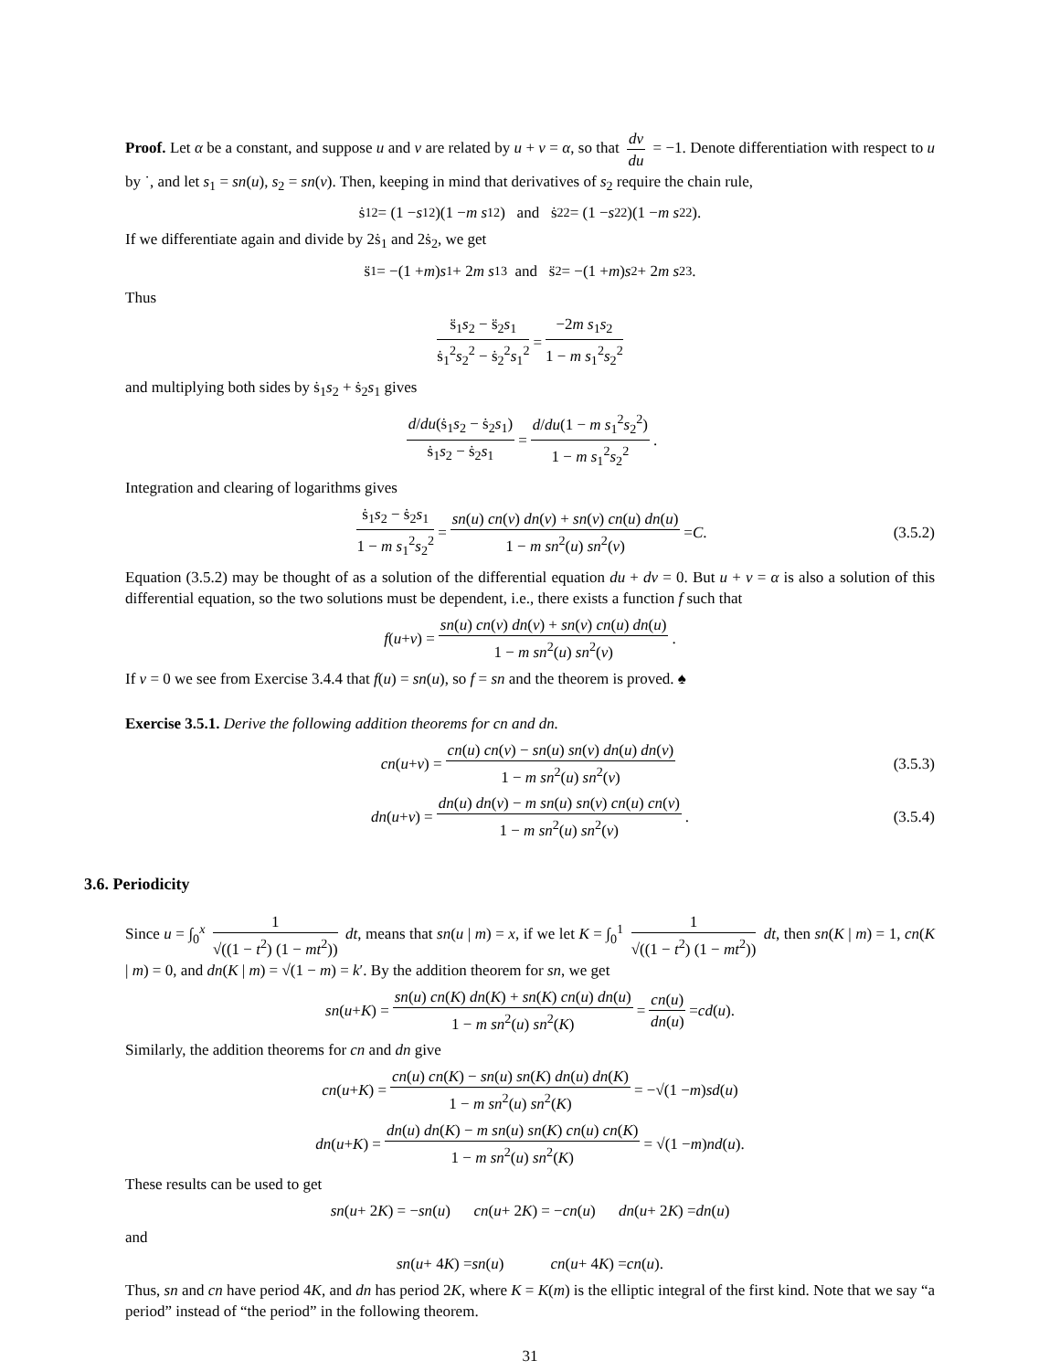Proof. Let α be a constant, and suppose u and v are related by u + v = α, so that dv du = −1. Denote differentiation with respect to u by ˙, and let s<sub>1</sub> = sn(u), s<sub>2</sub> = sn(v). Then, keeping in mind that derivatives of s<sub>2</sub> require the chain rule,
ṡ<sub>1</sub><sup>2</sup> = (1 − s<sub>1</sub><sup>2</sup>)(1 − m s<sub>1</sub><sup>2</sup>) and ṡ<sub>2</sub><sup>2</sup> = (1 − s<sub>2</sub><sup>2</sup>)(1 − m s<sub>2</sub><sup>2</sup>).
If we differentiate again and divide by 2ṡ<sub>1</sub> and 2ṡ<sub>2</sub>, we get
s̈<sub>1</sub> = −(1 + m) s<sub>1</sub> + 2 m s<sub>1</sub><sup>3</sup> and s̈<sub>2</sub> = −(1 + m) s<sub>2</sub> + 2 m s<sub>2</sub><sup>3</sup>.
Thus
s̈<sub>1</sub>s<sub>2</sub> − s̈<sub>2</sub>s<sub>1</sub> ṡ<sub>1</sub><sup>2</sup>s<sub>2</sub><sup>2</sup> − ṡ<sub>2</sub><sup>2</sup>s<sub>1</sub><sup>2</sup> = −2m s<sub>1</sub>s<sub>2</sub> 1 − m s<sub>1</sub><sup>2</sup>s<sub>2</sub><sup>2</sup>
and multiplying both sides by ṡ<sub>1</sub>s<sub>2</sub> + ṡ<sub>2</sub>s<sub>1</sub> gives
d/du(ṡ<sub>1</sub>s<sub>2</sub> − ṡ<sub>2</sub>s<sub>1</sub>) ṡ<sub>1</sub>s<sub>2</sub> − ṡ<sub>2</sub>s<sub>1</sub> = d/du(1 − m s<sub>1</sub><sup>2</sup>s<sub>2</sub><sup>2</sup>) 1 − m s<sub>1</sub><sup>2</sup>s<sub>2</sub><sup>2</sup>.
Integration and clearing of logarithms gives
ṡ<sub>1</sub>s<sub>2</sub> − ṡ<sub>2</sub>s<sub>1</sub> 1 − m s<sub>1</sub><sup>2</sup>s<sub>2</sub><sup>2</sup> = sn(u) cn(v) dn(v) + sn(v) cn(u) dn(u) 1 − m sn<sup>2</sup>(u) sn<sup>2</sup>(v) = C. (3.5.2)
Equation (3.5.2) may be thought of as a solution of the differential equation du + dv = 0. But u + v = α is also a solution of this differential equation, so the two solutions must be dependent, i.e., there exists a function f such that
f (u + v) = sn(u) cn(v) dn(v) + sn(v) cn(u) dn(u) 1 − m sn<sup>2</sup>(u) sn<sup>2</sup>(v).
If v = 0 we see from Exercise 3.4.4 that f(u) = sn(u), so f = sn and the theorem is proved. ♠
Exercise 3.5.1. Derive the following addition theorems for cn and dn.
cn (u + v) = cn(u) cn(v) − sn(u) sn(v) dn(u) dn(v) 1 − m sn<sup>2</sup>(u) sn<sup>2</sup>(v) (3.5.3)
dn (u + v) = dn(u) dn(v) − m sn(u) sn(v) cn(u) cn(v) 1 − m sn<sup>2</sup>(u) sn<sup>2</sup>(v). (3.5.4)
3.6. Periodicity
Since u = ∫<sub>0</sub><sup>x</sup> 1 √((1 − t<sup>2</sup>) (1 − mt<sup>2</sup>)) dt, means that sn(u | m) = x, if we let K = ∫<sub>0</sub><sup>1</sup> 1 √((1 − t<sup>2</sup>) (1 − mt<sup>2</sup>)) dt, then sn(K | m) = 1, cn(K | m) = 0, and dn(K | m) = √(1 − m) = k′. By the addition theorem for sn, we get
sn (u + K) = sn(u) cn(K) dn(K) + sn(K) cn(u) dn(u) 1 − m sn<sup>2</sup>(u) sn<sup>2</sup>(K) = cn(u) dn(u) = cd (u).
Similarly, the addition theorems for cn and dn give
cn (u + K) = cn(u) cn(K) − sn(u) sn(K) dn(u) dn(K) 1 − m sn<sup>2</sup>(u) sn<sup>2</sup>(K) = −√(1 − m) sd (u)
dn (u + K) = dn(u) dn(K) − m sn(u) sn(K) cn(u) cn(K) 1 − m sn<sup>2</sup>(u) sn<sup>2</sup>(K) = √(1 − m) nd (u).
These results can be used to get
sn (u + 2 K) = − sn (u) cn (u + 2 K) = − cn (u) dn (u + 2 K) = dn (u)
and
sn (u + 4 K) = sn (u) cn (u + 4 K) = cn (u).
Thus, sn and cn have period 4K, and dn has period 2K, where K = K(m) is the elliptic integral of the first kind. Note that we say “a period” instead of “the period” in the following theorem.
31